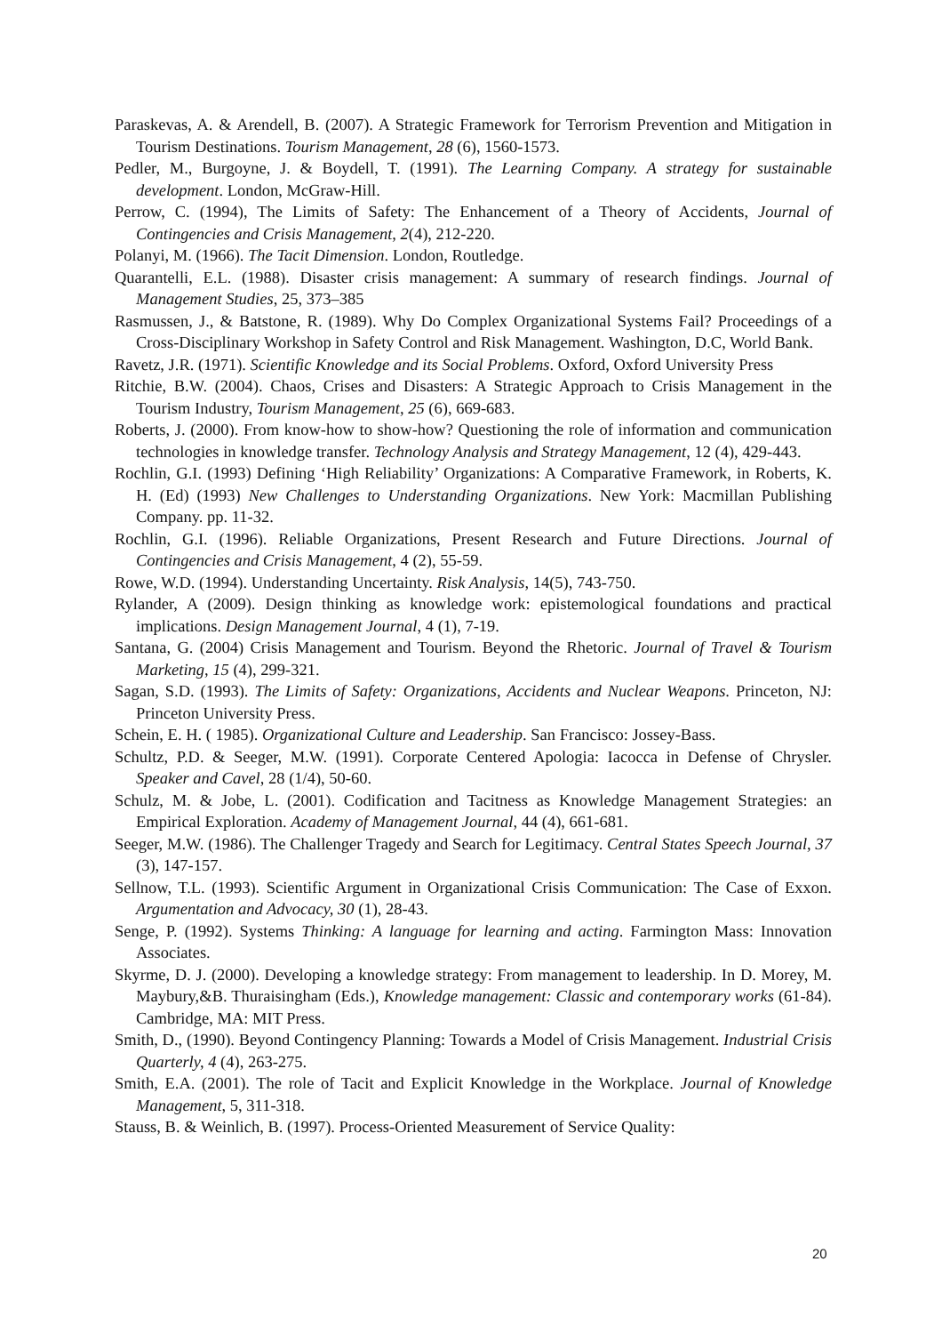Paraskevas, A. & Arendell, B. (2007). A Strategic Framework for Terrorism Prevention and Mitigation in Tourism Destinations. Tourism Management, 28 (6), 1560-1573.
Pedler, M., Burgoyne, J. & Boydell, T. (1991). The Learning Company. A strategy for sustainable development. London, McGraw-Hill.
Perrow, C. (1994), The Limits of Safety: The Enhancement of a Theory of Accidents, Journal of Contingencies and Crisis Management, 2(4), 212-220.
Polanyi, M. (1966). The Tacit Dimension. London, Routledge.
Quarantelli, E.L. (1988). Disaster crisis management: A summary of research findings. Journal of Management Studies, 25, 373–385
Rasmussen, J., & Batstone, R. (1989). Why Do Complex Organizational Systems Fail? Proceedings of a Cross-Disciplinary Workshop in Safety Control and Risk Management. Washington, D.C, World Bank.
Ravetz, J.R. (1971). Scientific Knowledge and its Social Problems. Oxford, Oxford University Press
Ritchie, B.W. (2004). Chaos, Crises and Disasters: A Strategic Approach to Crisis Management in the Tourism Industry, Tourism Management, 25 (6), 669-683.
Roberts, J. (2000). From know-how to show-how? Questioning the role of information and communication technologies in knowledge transfer. Technology Analysis and Strategy Management, 12 (4), 429-443.
Rochlin, G.I. (1993) Defining ‘High Reliability’ Organizations: A Comparative Framework, in Roberts, K. H. (Ed) (1993) New Challenges to Understanding Organizations. New York: Macmillan Publishing Company. pp. 11-32.
Rochlin, G.I. (1996). Reliable Organizations, Present Research and Future Directions. Journal of Contingencies and Crisis Management, 4 (2), 55-59.
Rowe, W.D. (1994). Understanding Uncertainty. Risk Analysis, 14(5), 743-750.
Rylander, A (2009). Design thinking as knowledge work: epistemological foundations and practical implications. Design Management Journal, 4 (1), 7-19.
Santana, G. (2004) Crisis Management and Tourism. Beyond the Rhetoric. Journal of Travel & Tourism Marketing, 15 (4), 299-321.
Sagan, S.D. (1993). The Limits of Safety: Organizations, Accidents and Nuclear Weapons. Princeton, NJ: Princeton University Press.
Schein, E. H. ( 1985). Organizational Culture and Leadership. San Francisco: Jossey-Bass.
Schultz, P.D. & Seeger, M.W. (1991). Corporate Centered Apologia: Iacocca in Defense of Chrysler. Speaker and Cavel, 28 (1/4), 50-60.
Schulz, M. & Jobe, L. (2001). Codification and Tacitness as Knowledge Management Strategies: an Empirical Exploration. Academy of Management Journal, 44 (4), 661-681.
Seeger, M.W. (1986). The Challenger Tragedy and Search for Legitimacy. Central States Speech Journal, 37 (3), 147-157.
Sellnow, T.L. (1993). Scientific Argument in Organizational Crisis Communication: The Case of Exxon. Argumentation and Advocacy, 30 (1), 28-43.
Senge, P. (1992). Systems Thinking: A language for learning and acting. Farmington Mass: Innovation Associates.
Skyrme, D. J. (2000). Developing a knowledge strategy: From management to leadership. In D. Morey, M. Maybury,&B. Thuraisingham (Eds.), Knowledge management: Classic and contemporary works (61-84). Cambridge, MA: MIT Press.
Smith, D., (1990). Beyond Contingency Planning: Towards a Model of Crisis Management. Industrial Crisis Quarterly, 4 (4), 263-275.
Smith, E.A. (2001). The role of Tacit and Explicit Knowledge in the Workplace. Journal of Knowledge Management, 5, 311-318.
Stauss, B. & Weinlich, B. (1997). Process-Oriented Measurement of Service Quality:
20